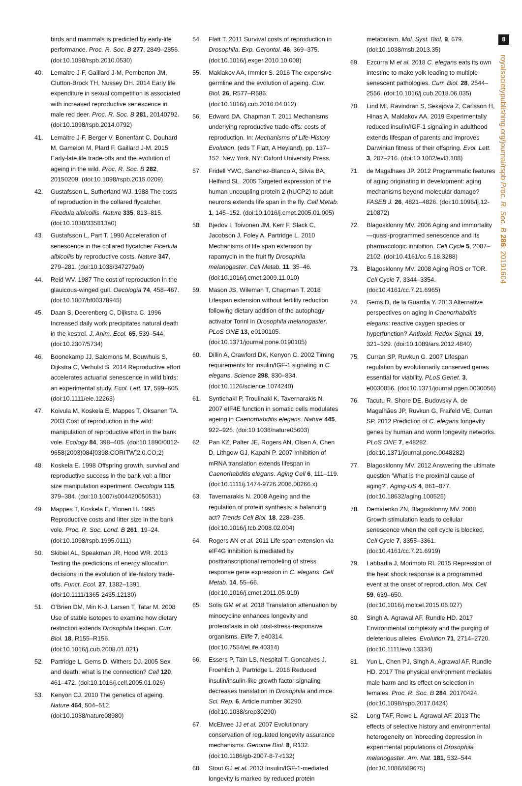birds and mammals is predicted by early-life performance. Proc. R. Soc. B 277, 2849–2856. (doi:10.1098/rspb.2010.0530)
40. Lemaitre J-F, Gaillard J-M, Pemberton JM, Clutton-Brock TH, Nussey DH. 2014 Early life expenditure in sexual competition is associated with increased reproductive senescence in male red deer. Proc. R. Soc. B 281, 20140792. (doi:10.1098/rspb.2014.0792)
41. Lemaitre J-F, Berger V, Bonenfant C, Douhard M, Gamelon M, Plard F, Gaillard J-M. 2015 Early-late life trade-offs and the evolution of ageing in the wild. Proc. R. Soc. B 282, 20150209. (doi:10.1098/rspb.2015.0209)
42. Gustafsson L, Sutherland WJ. 1988 The costs of reproduction in the collared flycatcher, Ficedula albicollis. Nature 335, 813–815. (doi:10.1038/335813a0)
43. Gustafsson L, Part T. 1990 Acceleration of senescence in the collared flycatcher Ficedula albicollis by reproductive costs. Nature 347, 279–281. (doi:10.1038/347279a0)
44. Reid WV. 1987 The cost of reproduction in the glauicous-winged gull. Oecologia 74, 458–467. (doi:10.1007/bf00378945)
45. Daan S, Deerenberg C, Dijkstra C. 1996 Increased daily work precipitates natural death in the kestrel. J. Anim. Ecol. 65, 539–544. (doi:10.2307/5734)
46. Boonekamp JJ, Salomons M, Bouwhuis S, Dijkstra C, Verhulst S. 2014 Reproductive effort accelerates actuarial senescence in wild birds: an experimental study. Ecol. Lett. 17, 599–605. (doi:10.1111/ele.12263)
47. Koivula M, Koskela E, Mappes T, Oksanen TA. 2003 Cost of reproduction in the wild: manipulation of reproductive effort in the bank vole. Ecology 84, 398–405. (doi:10.1890/0012-9658(2003)084[0398:CORITW]2.0.CO;2)
48. Koskela E. 1998 Offspring growth, survival and reproductive success in the bank vol: a litter size manipulation experiment. Oecologia 115, 379–384. (doi:10.1007/s004420050531)
49. Mappes T, Koskela E, Ylonen H. 1995 Reproductive costs and litter size in the bank vole. Proc. R. Soc. Lond. B 261, 19–24. (doi:10.1098/rspb.1995.0111)
50. Skibiel AL, Speakman JR, Hood WR. 2013 Testing the predictions of energy allocation decisions in the evolution of life-history trade-offs. Funct. Ecol. 27, 1382–1391. (doi:10.1111/1365-2435.12130)
51. O’Brien DM, Min K-J, Larsen T, Tatar M. 2008 Use of stable isotopes to examine how dietary restriction extends Drosophila lifespan. Curr. Biol. 18, R155–R156. (doi:10.1016/j.cub.2008.01.021)
52. Partridge L, Gems D, Withers DJ. 2005 Sex and death: what is the connection? Cell 120, 461–472. (doi:10.1016/j.cell.2005.01.026)
53. Kenyon CJ. 2010 The genetics of ageing. Nature 464, 504–512. (doi:10.1038/nature08980)
54. Flatt T. 2011 Survival costs of reproduction in Drosophila. Exp. Gerontol. 46, 369–375. (doi:10.1016/j.exger.2010.10.008)
55. Maklakov AA, Immler S. 2016 The expensive germline and the evolution of ageing. Curr. Biol. 26, R577–R586. (doi:10.1016/j.cub.2016.04.012)
56. Edward DA, Chapman T. 2011 Mechanisms underlying reproductive trade-offs: costs of reproduction. In: Mechanisms of Life-History Evolution. (eds T Flatt, A Heyland), pp. 137–152. New York, NY: Oxford University Press.
57. Fridell YWC, Sanchez-Blanco A, Silvia BA, Helfand SL. 2005 Targeted expression of the human uncoupling protein 2 (hUCP2) to adult neurons extends life span in the fly. Cell Metab. 1, 145–152. (doi:10.1016/j.cmet.2005.01.005)
58. Bjedov I, Toivonen JM, Kerr F, Slack C, Jacobson J, Foley A, Partridge L. 2010 Mechanisms of life span extension by rapamycin in the fruit fly Drosophila melanogaster. Cell Metab. 11, 35–46. (doi:10.1016/j.cmet.2009.11.010)
59. Mason JS, Wileman T, Chapman T. 2018 Lifespan extension without fertility reduction following dietary addition of the autophagy activator Torinl in Drosophila melanogaster. PLoS ONE 13, e0190105. (doi:10.1371/journal.pone.0190105)
60. Dillin A, Crawford DK, Kenyon C. 2002 Timing requirements for insulin/IGF-1 signaling in C. elegans. Science 298, 830–834. (doi:10.1126/science.1074240)
61. Syntichaki P, Troulinaki K, Tavernarakis N. 2007 eIF4E function in somatic cells modulates ageing in Caenorhabditis elegans. Nature 445, 922–926. (doi:10.1038/nature05603)
62. Pan KZ, Palter JE, Rogers AN, Olsen A, Chen D, Lithgow GJ, Kapahi P. 2007 Inhibition of mRNA translation extends lifespan in Caenorhabditis elegans. Aging Cell 6, 111–119. (doi:10.1111/j.1474-9726.2006.00266.x)
63. Tavernarakis N. 2008 Ageing and the regulation of protein synthesis: a balancing act? Trends Cell Biol. 18, 228–235. (doi:10.1016/j.tcb.2008.02.004)
64. Rogers AN et al. 2011 Life span extension via eIF4G inhibition is mediated by posttranscriptional remodeling of stress response gene expression in C. elegans. Cell Metab. 14, 55–66. (doi:10.1016/j.cmet.2011.05.010)
65. Solis GM et al. 2018 Translation attenuation by minocycline enhances longevity and proteostasis in old post-stress-responsive organisms. Elife 7, e40314. (doi:10.7554/eLife.40314)
66. Essers P, Tain LS, Nespital T, Goncalves J, Froehlich J, Partridge L. 2016 Reduced insulin/insulin-like growth factor signaling decreases translation in Drosophila and mice. Sci. Rep. 6, Article number 30290. (doi:10.1038/srep30290)
67. McElwee JJ et al. 2007 Evolutionary conservation of regulated longevity assurance mechanisms. Genome Biol. 8, R132. (doi:10.1186/gb-2007-8-7-r132)
68. Stout GJ et al. 2013 Insulin/IGF-1-mediated longevity is marked by reduced protein
metabolism. Mol. Syst. Biol. 9, 679. (doi:10.1038/msb.2013.35)
69. Ezcurra M et al. 2018 C. elegans eats its own intestine to make yolk leading to multiple senescent pathologies. Curr. Biol. 28, 2544–2556. (doi:10.1016/j.cub.2018.06.035)
70. Lind MI, Ravindran S, Sekajova Z, Carlsson H, Hinas A, Maklakov AA. 2019 Experimentally reduced insulin/IGF-1 signaling in adulthood extends lifespan of parents and improves Darwinian fitness of their offspring. Evol. Lett. 3, 207–216. (doi:10.1002/evl3.108)
71. de Magalhaes JP. 2012 Programmatic features of aging originating in development: aging mechanisms beyond molecular damage? FASEB J. 26, 4821–4826. (doi:10.1096/fj.12-210872)
72. Blagosklonny MV. 2006 Aging and immortality—quasi-programmed senescence and its pharmacologic inhibition. Cell Cycle 5, 2087–2102. (doi:10.4161/cc.5.18.3288)
73. Blagosklonny MV. 2008 Aging ROS or TOR. Cell Cycle 7, 3344–3354. (doi:10.4161/cc.7.21.6965)
74. Gems D, de la Guardia Y. 2013 Alternative perspectives on aging in Caenorhabditis elegans: reactive oxygen species or hyperfunction? Antioxid. Redox Signal. 19, 321–329. (doi:10.1089/ars.2012.4840)
75. Curran SP, Ruvkun G. 2007 Lifespan regulation by evolutionarily conserved genes essential for viability. PLoS Genet. 3, e0030056. (doi:10.1371/journal.pgen.0030056)
76. Tacutu R, Shore DE, Budovsky A, de Magalhães JP, Ruvkun G, Fraifeld VE, Curran SP. 2012 Prediction of C. elegans longevity genes by human and worm longevity networks. PLoS ONE 7, e48282. (doi:10.1371/journal.pone.0048282)
77. Blagosklonny MV. 2012 Answering the ultimate question ‘What is the proximal cause of aging?’. Aging-US 4, 861–877. (doi:10.18632/aging.100525)
78. Demidenko ZN, Blagosklonny MV. 2008 Growth stimulation leads to cellular senescence when the cell cycle is blocked. Cell Cycle 7, 3355–3361. (doi:10.4161/cc.7.21.6919)
79. Labbadia J, Morimoto RI. 2015 Repression of the heat shock response is a programmed event at the onset of reproduction. Mol. Cell 59, 639–650. (doi:10.1016/j.molcel.2015.06.027)
80. Singh A, Agrawal AF, Rundle HD. 2017 Environmental complexity and the purging of deleterious alleles. Evolution 71, 2714–2720. (doi:10.1111/evo.13334)
81. Yun L, Chen PJ, Singh A, Agrawal AF, Rundle HD. 2017 The physical environment mediates male harm and its effect on selection in females. Proc. R. Soc. B 284, 20170424. (doi:10.1098/rspb.2017.0424)
82. Long TAF, Rowe L, Agrawal AF. 2013 The effects of selective history and environmental heterogeneity on inbreeding depression in experimental populations of Drosophila melanogaster. Am. Nat. 181, 532–544. (doi:10.1086/669675)
8
royalsocietypublishing.org/journal/rspb Proc. R. Soc. B 286: 20191604